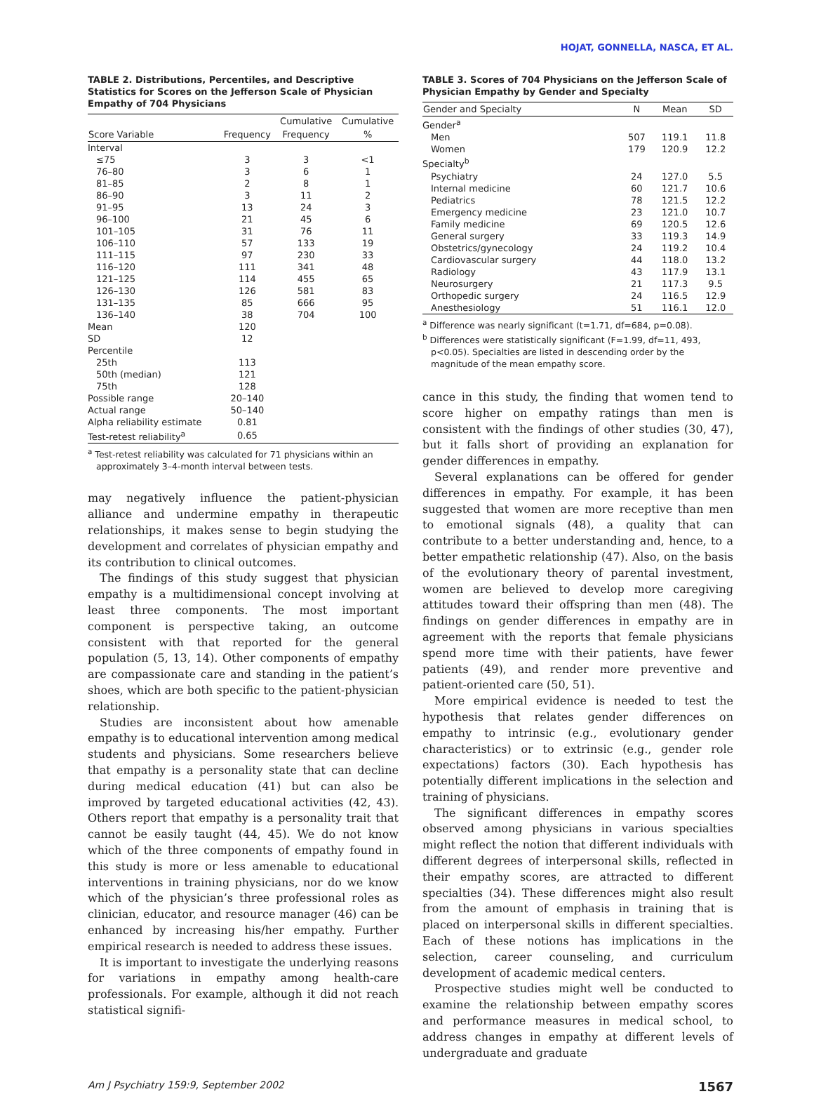HOJAT, GONNELLA, NASCA, ET AL.
TABLE 2. Distributions, Percentiles, and Descriptive Statistics for Scores on the Jefferson Scale of Physician Empathy of 704 Physicians
| | | Cumulative | Cumulative |
| --- | --- | --- | --- |
| Score Variable | Frequency | Frequency | % |
| Interval | | | |
| ≤75 | 3 | 3 | <1 |
| 76–80 | 3 | 6 | 1 |
| 81–85 | 2 | 8 | 1 |
| 86–90 | 3 | 11 | 2 |
| 91–95 | 13 | 24 | 3 |
| 96–100 | 21 | 45 | 6 |
| 101–105 | 31 | 76 | 11 |
| 106–110 | 57 | 133 | 19 |
| 111–115 | 97 | 230 | 33 |
| 116–120 | 111 | 341 | 48 |
| 121–125 | 114 | 455 | 65 |
| 126–130 | 126 | 581 | 83 |
| 131–135 | 85 | 666 | 95 |
| 136–140 | 38 | 704 | 100 |
| Mean | 120 | | |
| SD | 12 | | |
| Percentile | | | |
| 25th | 113 | | |
| 50th (median) | 121 | | |
| 75th | 128 | | |
| Possible range | 20–140 | | |
| Actual range | 50–140 | | |
| Alpha reliability estimate | 0.81 | | |
| Test-retest reliability<sup>a</sup> | 0.65 | | |
<sup>a</sup> Test-retest reliability was calculated for 71 physicians within an approximately 3–4-month interval between tests.
may negatively influence the patient-physician alliance and undermine empathy in therapeutic relationships, it makes sense to begin studying the development and correlates of physician empathy and its contribution to clinical outcomes.
The findings of this study suggest that physician empathy is a multidimensional concept involving at least three components. The most important component is perspective taking, an outcome consistent with that reported for the general population (5, 13, 14). Other components of empathy are compassionate care and standing in the patient’s shoes, which are both specific to the patient-physician relationship.
Studies are inconsistent about how amenable empathy is to educational intervention among medical students and physicians. Some researchers believe that empathy is a personality state that can decline during medical education (41) but can also be improved by targeted educational activities (42, 43). Others report that empathy is a personality trait that cannot be easily taught (44, 45). We do not know which of the three components of empathy found in this study is more or less amenable to educational interventions in training physicians, nor do we know which of the physician’s three professional roles as clinician, educator, and resource manager (46) can be enhanced by increasing his/her empathy. Further empirical research is needed to address these issues.
It is important to investigate the underlying reasons for variations in empathy among health-care professionals. For example, although it did not reach statistical signifi-
TABLE 3. Scores of 704 Physicians on the Jefferson Scale of Physician Empathy by Gender and Specialty
| Gender and Specialty | N | Mean | SD |
| --- | --- | --- | --- |
| Gender<sup>a</sup> | | | |
| Men | 507 | 119.1 | 11.8 |
| Women | 179 | 120.9 | 12.2 |
| Specialty<sup>b</sup> | | | |
| Psychiatry | 24 | 127.0 | 5.5 |
| Internal medicine | 60 | 121.7 | 10.6 |
| Pediatrics | 78 | 121.5 | 12.2 |
| Emergency medicine | 23 | 121.0 | 10.7 |
| Family medicine | 69 | 120.5 | 12.6 |
| General surgery | 33 | 119.3 | 14.9 |
| Obstetrics/gynecology | 24 | 119.2 | 10.4 |
| Cardiovascular surgery | 44 | 118.0 | 13.2 |
| Radiology | 43 | 117.9 | 13.1 |
| Neurosurgery | 21 | 117.3 | 9.5 |
| Orthopedic surgery | 24 | 116.5 | 12.9 |
| Anesthesiology | 51 | 116.1 | 12.0 |
<sup>a</sup> Difference was nearly significant (t=1.71, df=684, p=0.08).
<sup>b</sup> Differences were statistically significant (F=1.99, df=11, 493, p<0.05). Specialties are listed in descending order by the magnitude of the mean empathy score.
cance in this study, the finding that women tend to score higher on empathy ratings than men is consistent with the findings of other studies (30, 47), but it falls short of providing an explanation for gender differences in empathy.
Several explanations can be offered for gender differences in empathy. For example, it has been suggested that women are more receptive than men to emotional signals (48), a quality that can contribute to a better understanding and, hence, to a better empathetic relationship (47). Also, on the basis of the evolutionary theory of parental investment, women are believed to develop more caregiving attitudes toward their offspring than men (48). The findings on gender differences in empathy are in agreement with the reports that female physicians spend more time with their patients, have fewer patients (49), and render more preventive and patient-oriented care (50, 51).
More empirical evidence is needed to test the hypothesis that relates gender differences on empathy to intrinsic (e.g., evolutionary gender characteristics) or to extrinsic (e.g., gender role expectations) factors (30). Each hypothesis has potentially different implications in the selection and training of physicians.
The significant differences in empathy scores observed among physicians in various specialties might reflect the notion that different individuals with different degrees of interpersonal skills, reflected in their empathy scores, are attracted to different specialties (34). These differences might also result from the amount of emphasis in training that is placed on interpersonal skills in different specialties. Each of these notions has implications in the selection, career counseling, and curriculum development of academic medical centers.
Prospective studies might well be conducted to examine the relationship between empathy scores and performance measures in medical school, to address changes in empathy at different levels of undergraduate and graduate
Am J Psychiatry 159:9, September 2002 1567